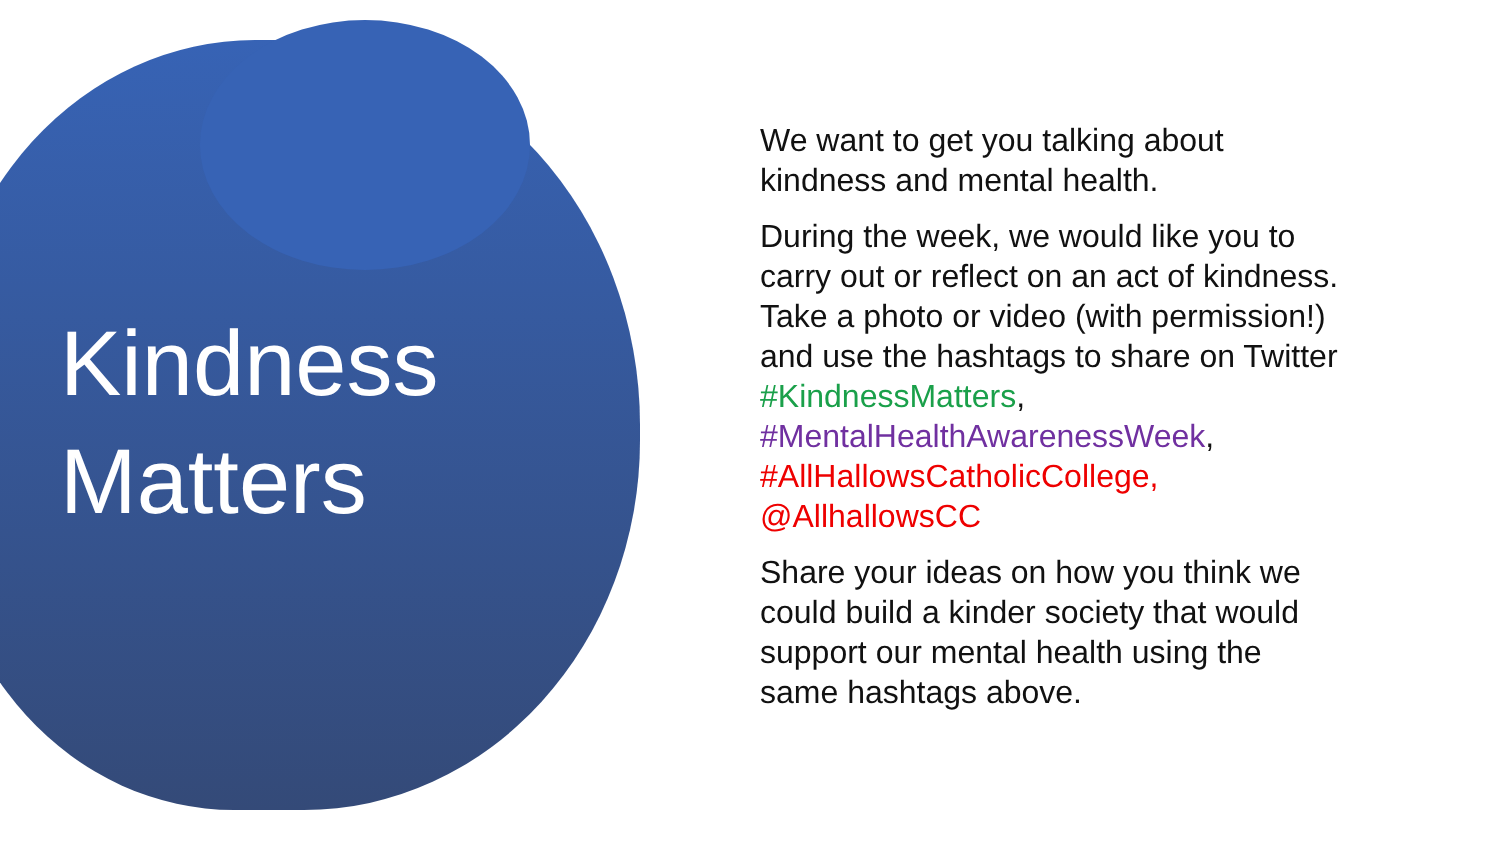Kindness
Matters
We want to get you talking about kindness and mental health.
During the week, we would like you to carry out or reflect on an act of kindness. Take a photo or video (with permission!) and use the hashtags to share on Twitter #KindnessMatters, #MentalHealthAwarenessWeek, #AllHallowsCatholicCollege, @AllhallowsCC
Share your ideas on how you think we could build a kinder society that would support our mental health using the same hashtags above.